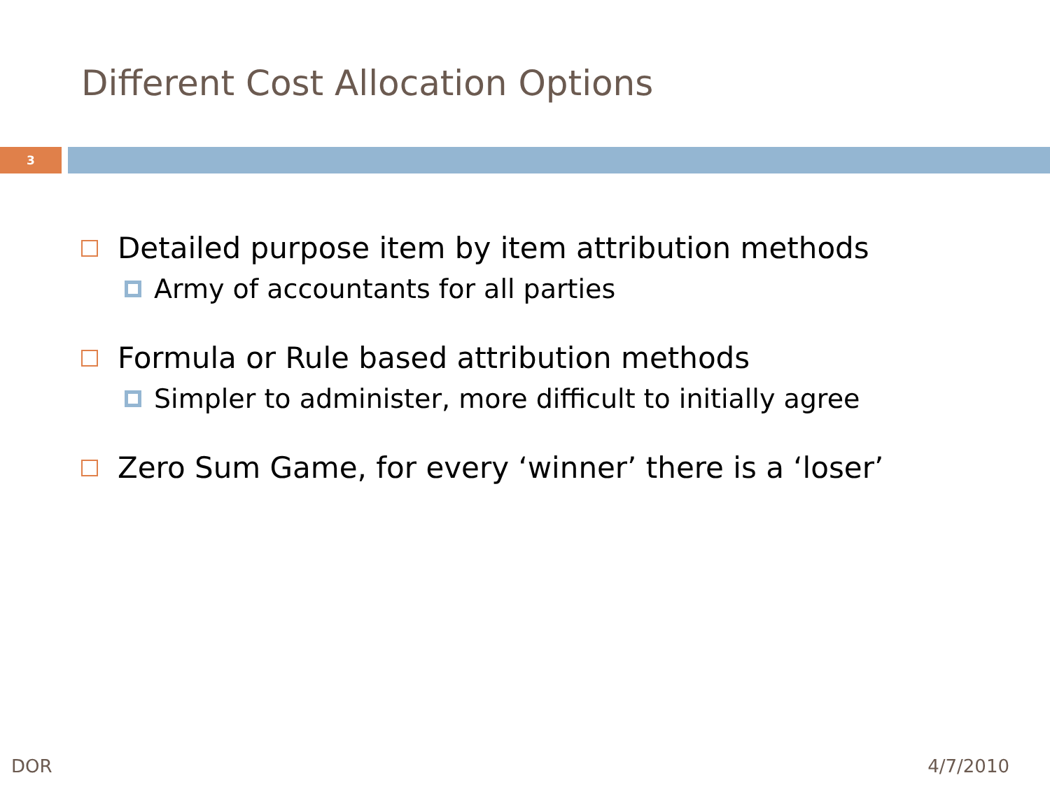Different Cost Allocation Options
3
Detailed purpose item by item attribution methods
Army of accountants for all parties
Formula or Rule based attribution methods
Simpler to administer, more difficult to initially agree
Zero Sum Game, for every ‘winner’ there is a ‘loser’
DOR 4/7/2010